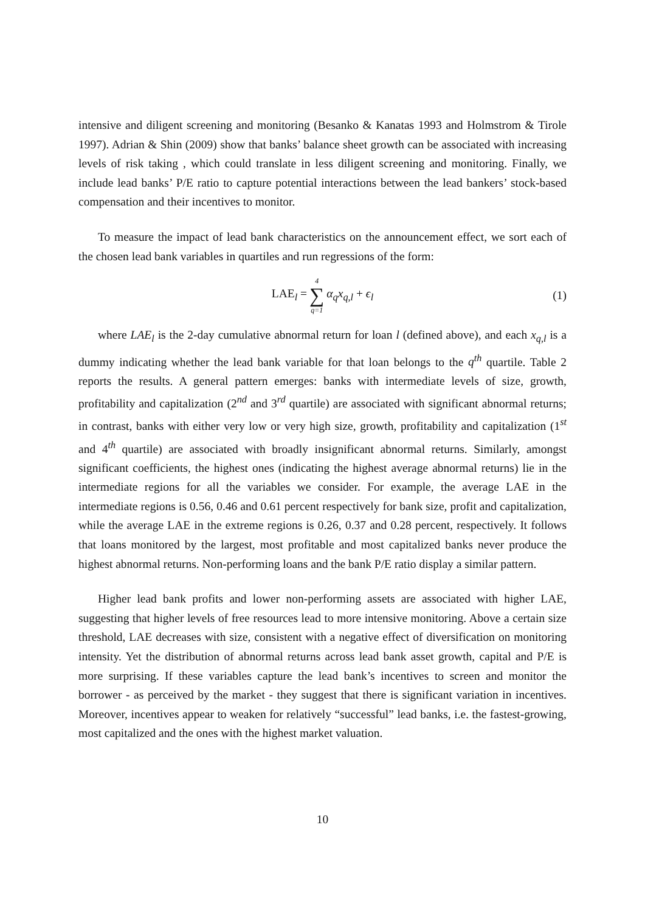intensive and diligent screening and monitoring (Besanko & Kanatas 1993 and Holmstrom & Tirole 1997). Adrian & Shin (2009) show that banks’ balance sheet growth can be associated with increasing levels of risk taking , which could translate in less diligent screening and monitoring. Finally, we include lead banks’ P/E ratio to capture potential interactions between the lead bankers’ stock-based compensation and their incentives to monitor.
To measure the impact of lead bank characteristics on the announcement effect, we sort each of the chosen lead bank variables in quartiles and run regressions of the form:
LAE<sub>l</sub> = 4 ∑ q=1 α<sub>q</sub>x<sub>q,l</sub> + ϵ<sub>l</sub> (1)
where LAE<sub>l</sub> is the 2-day cumulative abnormal return for loan l (defined above), and each x<sub>q,l</sub> is a dummy indicating whether the lead bank variable for that loan belongs to the q<sup>th</sup> quartile. Table 2 reports the results. A general pattern emerges: banks with intermediate levels of size, growth, profitability and capitalization (2<sup>nd</sup> and 3<sup>rd</sup> quartile) are associated with significant abnormal returns; in contrast, banks with either very low or very high size, growth, profitability and capitalization (1<sup>st</sup> and 4<sup>th</sup> quartile) are associated with broadly insignificant abnormal returns. Similarly, amongst significant coefficients, the highest ones (indicating the highest average abnormal returns) lie in the intermediate regions for all the variables we consider. For example, the average LAE in the intermediate regions is 0.56, 0.46 and 0.61 percent respectively for bank size, profit and capitalization, while the average LAE in the extreme regions is 0.26, 0.37 and 0.28 percent, respectively. It follows that loans monitored by the largest, most profitable and most capitalized banks never produce the highest abnormal returns. Non-performing loans and the bank P/E ratio display a similar pattern.
Higher lead bank profits and lower non-performing assets are associated with higher LAE, suggesting that higher levels of free resources lead to more intensive monitoring. Above a certain size threshold, LAE decreases with size, consistent with a negative effect of diversification on monitoring intensity. Yet the distribution of abnormal returns across lead bank asset growth, capital and P/E is more surprising. If these variables capture the lead bank’s incentives to screen and monitor the borrower - as perceived by the market - they suggest that there is significant variation in incentives. Moreover, incentives appear to weaken for relatively “successful” lead banks, i.e. the fastest-growing, most capitalized and the ones with the highest market valuation.
10